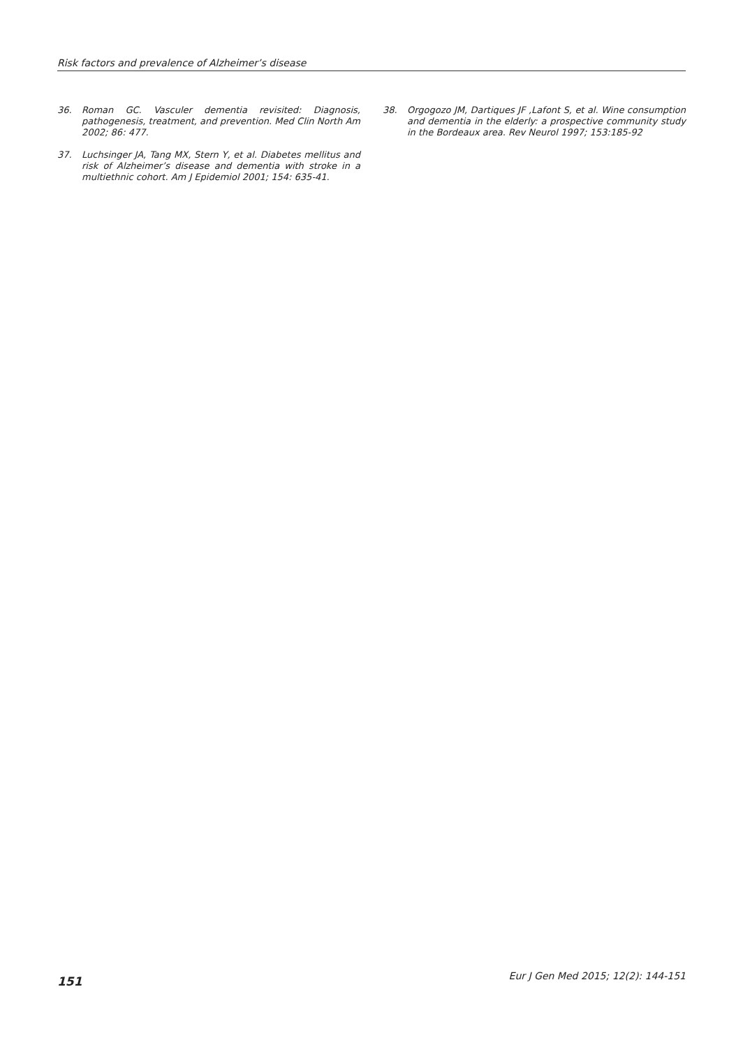Risk factors and prevalence of Alzheimer’s disease
36. Roman GC. Vasculer dementia revisited: Diagnosis, pathogenesis, treatment, and prevention. Med Clin North Am 2002; 86: 477.
37. Luchsinger JA, Tang MX, Stern Y, et al. Diabetes mellitus and risk of Alzheimer’s disease and dementia with stroke in a multiethnic cohort. Am J Epidemiol 2001; 154: 635-41.
38. Orgogozo JM, Dartiques JF ,Lafont S, et al. Wine consumption and dementia in the elderly: a prospective community study in the Bordeaux area. Rev Neurol 1997; 153:185-92
151 Eur J Gen Med 2015; 12(2): 144-151